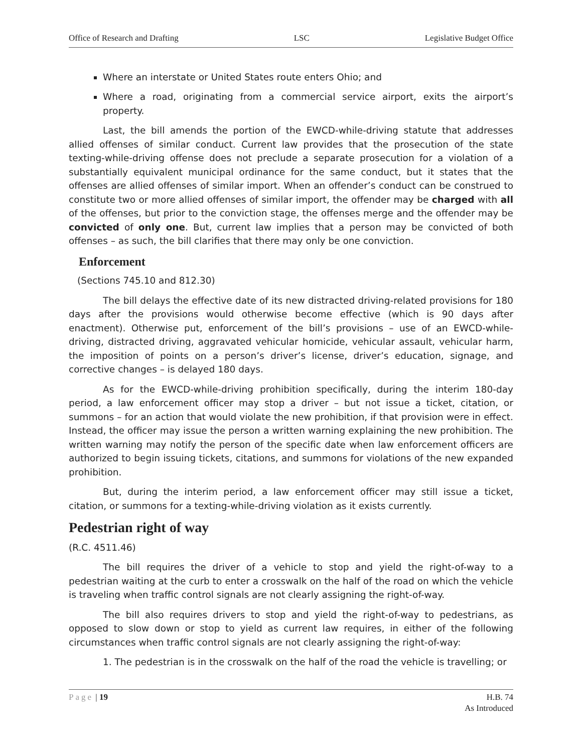Office of Research and Drafting LSC Legislative Budget Office
Where an interstate or United States route enters Ohio; and
Where a road, originating from a commercial service airport, exits the airport’s property.
Last, the bill amends the portion of the EWCD-while-driving statute that addresses allied offenses of similar conduct. Current law provides that the prosecution of the state texting-while-driving offense does not preclude a separate prosecution for a violation of a substantially equivalent municipal ordinance for the same conduct, but it states that the offenses are allied offenses of similar import. When an offender’s conduct can be construed to constitute two or more allied offenses of similar import, the offender may be charged with all of the offenses, but prior to the conviction stage, the offenses merge and the offender may be convicted of only one. But, current law implies that a person may be convicted of both offenses – as such, the bill clarifies that there may only be one conviction.
Enforcement
(Sections 745.10 and 812.30)
The bill delays the effective date of its new distracted driving-related provisions for 180 days after the provisions would otherwise become effective (which is 90 days after enactment). Otherwise put, enforcement of the bill’s provisions – use of an EWCD-while-driving, distracted driving, aggravated vehicular homicide, vehicular assault, vehicular harm, the imposition of points on a person’s driver’s license, driver’s education, signage, and corrective changes – is delayed 180 days.
As for the EWCD-while-driving prohibition specifically, during the interim 180-day period, a law enforcement officer may stop a driver – but not issue a ticket, citation, or summons – for an action that would violate the new prohibition, if that provision were in effect. Instead, the officer may issue the person a written warning explaining the new prohibition. The written warning may notify the person of the specific date when law enforcement officers are authorized to begin issuing tickets, citations, and summons for violations of the new expanded prohibition.
But, during the interim period, a law enforcement officer may still issue a ticket, citation, or summons for a texting-while-driving violation as it exists currently.
Pedestrian right of way
(R.C. 4511.46)
The bill requires the driver of a vehicle to stop and yield the right-of-way to a pedestrian waiting at the curb to enter a crosswalk on the half of the road on which the vehicle is traveling when traffic control signals are not clearly assigning the right-of-way.
The bill also requires drivers to stop and yield the right-of-way to pedestrians, as opposed to slow down or stop to yield as current law requires, in either of the following circumstances when traffic control signals are not clearly assigning the right-of-way:
1. The pedestrian is in the crosswalk on the half of the road the vehicle is travelling; or
Page | 19 H.B. 74
As Introduced